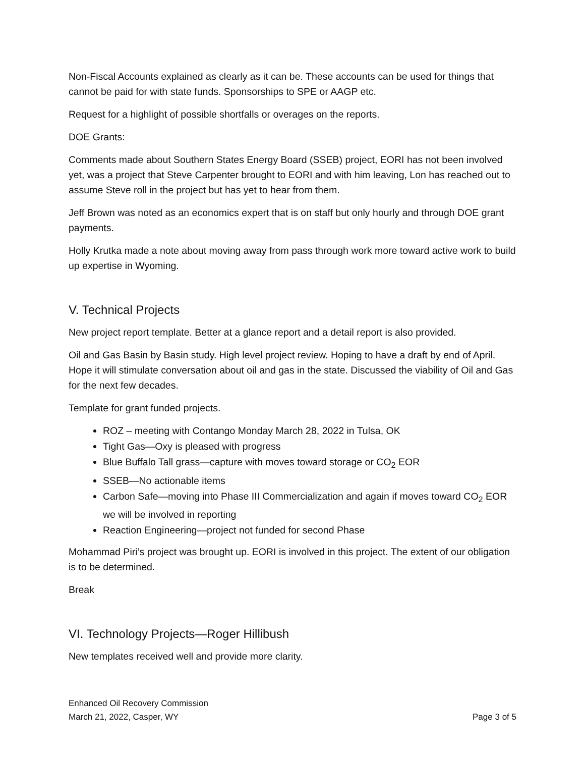Non-Fiscal Accounts explained as clearly as it can be. These accounts can be used for things that cannot be paid for with state funds. Sponsorships to SPE or AAGP etc.
Request for a highlight of possible shortfalls or overages on the reports.
DOE Grants:
Comments made about Southern States Energy Board (SSEB) project, EORI has not been involved yet, was a project that Steve Carpenter brought to EORI and with him leaving, Lon has reached out to assume Steve roll in the project but has yet to hear from them.
Jeff Brown was noted as an economics expert that is on staff but only hourly and through DOE grant payments.
Holly Krutka made a note about moving away from pass through work more toward active work to build up expertise in Wyoming.
V. Technical Projects
New project report template. Better at a glance report and a detail report is also provided.
Oil and Gas Basin by Basin study. High level project review. Hoping to have a draft by end of April. Hope it will stimulate conversation about oil and gas in the state. Discussed the viability of Oil and Gas for the next few decades.
Template for grant funded projects.
ROZ – meeting with Contango Monday March 28, 2022 in Tulsa, OK
Tight Gas—Oxy is pleased with progress
Blue Buffalo Tall grass—capture with moves toward storage or CO<sub>2</sub> EOR
SSEB—No actionable items
Carbon Safe—moving into Phase III Commercialization and again if moves toward CO<sub>2</sub> EOR we will be involved in reporting
Reaction Engineering—project not funded for second Phase
Mohammad Piri’s project was brought up. EORI is involved in this project. The extent of our obligation is to be determined.
Break
VI. Technology Projects—Roger Hillibush
New templates received well and provide more clarity.
Enhanced Oil Recovery Commission
March 21, 2022, Casper, WY Page 3 of 5